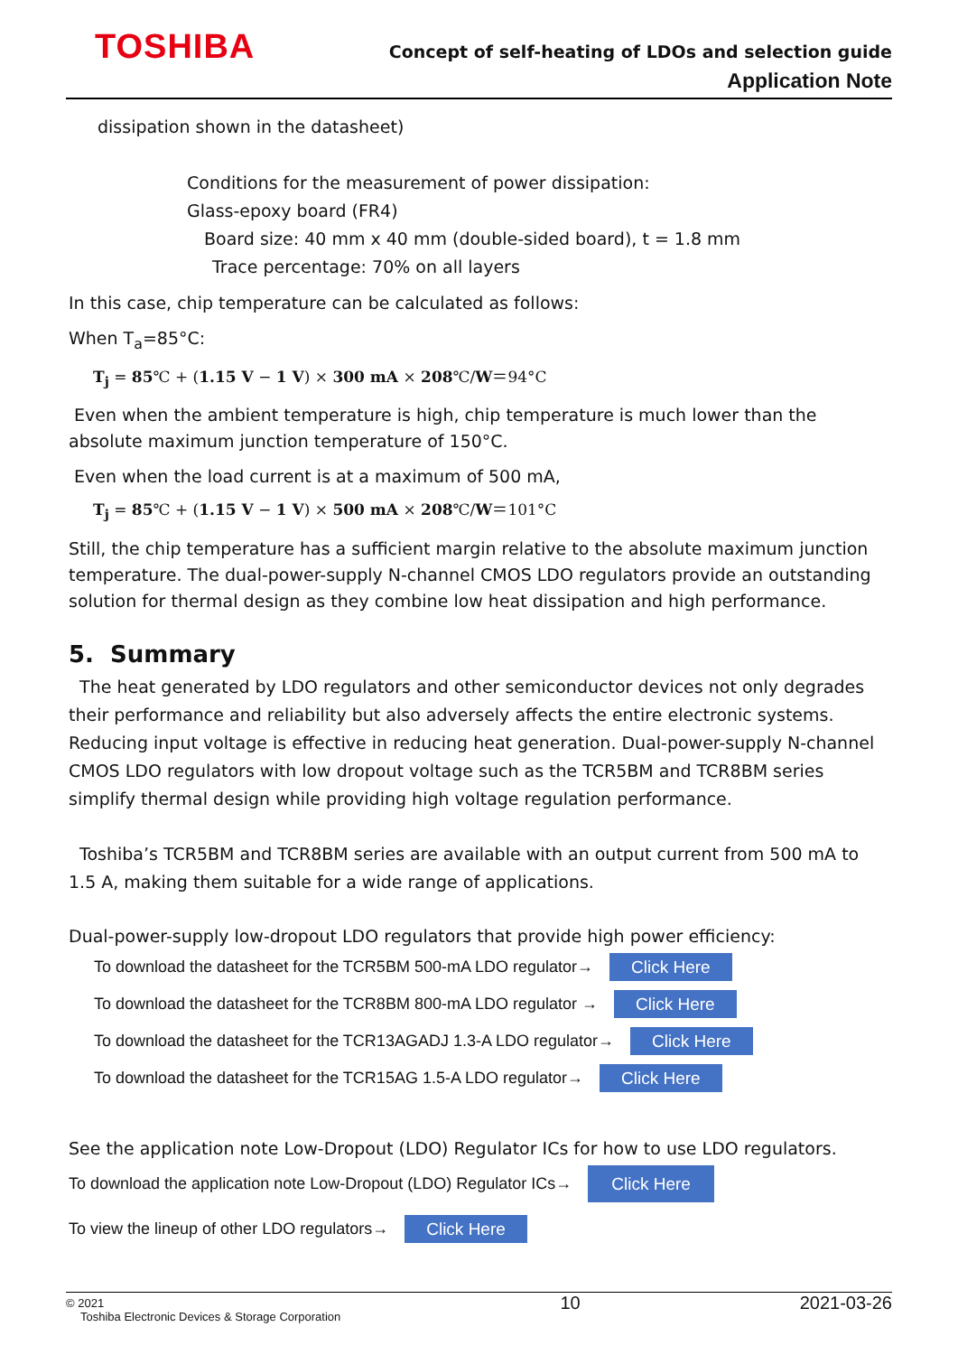TOSHIBA
Concept of self-heating of LDOs and selection guide
Application Note
dissipation shown in the datasheet)
Conditions for the measurement of power dissipation:
Glass-epoxy board (FR4)
Board size: 40 mm x 40 mm (double-sided board), t = 1.8 mm
Trace percentage: 70% on all layers
In this case, chip temperature can be calculated as follows:
When T<sub>a</sub>=85°C:
T<sub>j</sub> = 85℃ + (1.15 V − 1 V) × 300 mA × 208℃/W＝94°C
Even when the ambient temperature is high, chip temperature is much lower than the absolute maximum junction temperature of 150°C.
Even when the load current is at a maximum of 500 mA,
T<sub>j</sub> = 85℃ + (1.15 V − 1 V) × 500 mA × 208℃/W＝101°C
Still, the chip temperature has a sufficient margin relative to the absolute maximum junction temperature. The dual-power-supply N-channel CMOS LDO regulators provide an outstanding solution for thermal design as they combine low heat dissipation and high performance.
5. Summary
The heat generated by LDO regulators and other semiconductor devices not only degrades their performance and reliability but also adversely affects the entire electronic systems. Reducing input voltage is effective in reducing heat generation. Dual-power-supply N-channel CMOS LDO regulators with low dropout voltage such as the TCR5BM and TCR8BM series simplify thermal design while providing high voltage regulation performance.
Toshiba’s TCR5BM and TCR8BM series are available with an output current from 500 mA to 1.5 A, making them suitable for a wide range of applications.
Dual-power-supply low-dropout LDO regulators that provide high power efficiency:
To download the datasheet for the TCR5BM 500-mA LDO regulator→ Click Here
To download the datasheet for the TCR8BM 800-mA LDO regulator → Click Here
To download the datasheet for the TCR13AGADJ 1.3-A LDO regulator→ Click Here
To download the datasheet for the TCR15AG 1.5-A LDO regulator→ Click Here
See the application note Low-Dropout (LDO) Regulator ICs for how to use LDO regulators.
To download the application note Low-Dropout (LDO) Regulator ICs→ Click Here
To view the lineup of other LDO regulators→ Click Here
© 2021
Toshiba Electronic Devices & Storage Corporation
10 2021-03-26